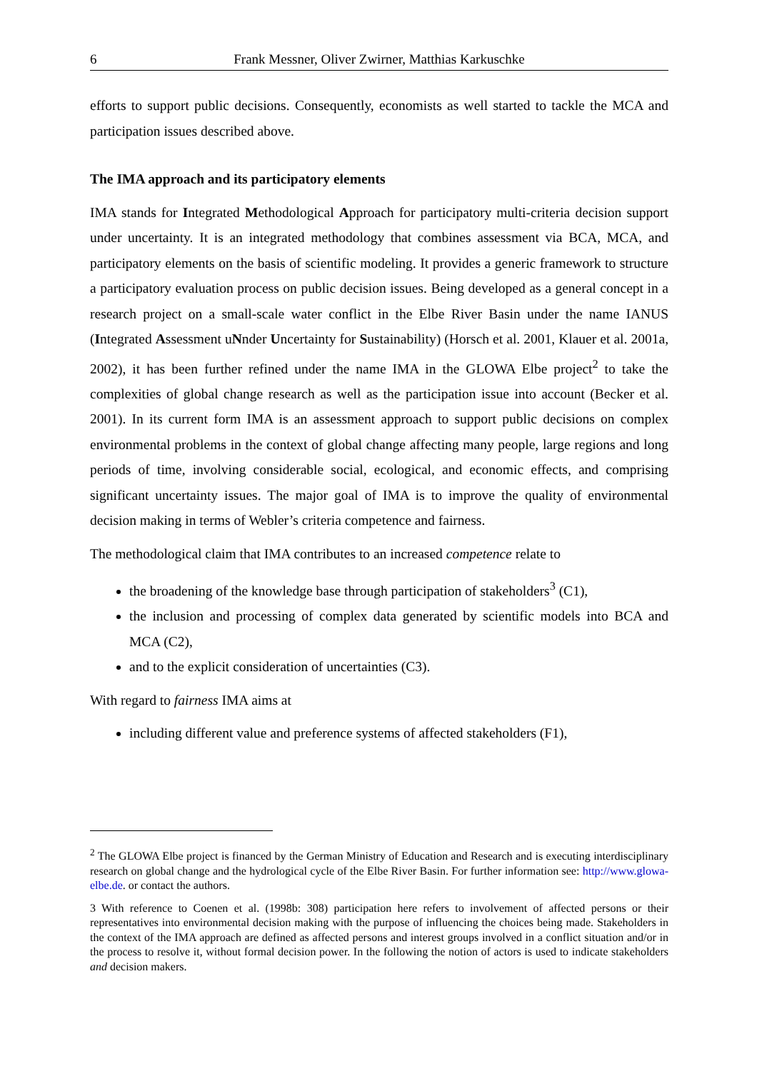6 Frank Messner, Oliver Zwirner, Matthias Karkuschke
efforts to support public decisions. Consequently, economists as well started to tackle the MCA and participation issues described above.
The IMA approach and its participatory elements
IMA stands for Integrated Methodological Approach for participatory multi-criteria decision support under uncertainty. It is an integrated methodology that combines assessment via BCA, MCA, and participatory elements on the basis of scientific modeling. It provides a generic framework to structure a participatory evaluation process on public decision issues. Being developed as a general concept in a research project on a small-scale water conflict in the Elbe River Basin under the name IANUS (Integrated Assessment uNnder Uncertainty for Sustainability) (Horsch et al. 2001, Klauer et al. 2001a, 2002), it has been further refined under the name IMA in the GLOWA Elbe project<sup>2</sup> to take the complexities of global change research as well as the participation issue into account (Becker et al. 2001). In its current form IMA is an assessment approach to support public decisions on complex environmental problems in the context of global change affecting many people, large regions and long periods of time, involving considerable social, ecological, and economic effects, and comprising significant uncertainty issues. The major goal of IMA is to improve the quality of environmental decision making in terms of Webler’s criteria competence and fairness.
The methodological claim that IMA contributes to an increased competence relate to
the broadening of the knowledge base through participation of stakeholders<sup>3</sup> (C1),
the inclusion and processing of complex data generated by scientific models into BCA and MCA (C2),
and to the explicit consideration of uncertainties (C3).
With regard to fairness IMA aims at
including different value and preference systems of affected stakeholders (F1),
<sup>2</sup> The GLOWA Elbe project is financed by the German Ministry of Education and Research and is executing interdisciplinary research on global change and the hydrological cycle of the Elbe River Basin. For further information see: http://www.glowa-elbe.de. or contact the authors.
3 With reference to Coenen et al. (1998b: 308) participation here refers to involvement of affected persons or their representatives into environmental decision making with the purpose of influencing the choices being made. Stakeholders in the context of the IMA approach are defined as affected persons and interest groups involved in a conflict situation and/or in the process to resolve it, without formal decision power. In the following the notion of actors is used to indicate stakeholders and decision makers.